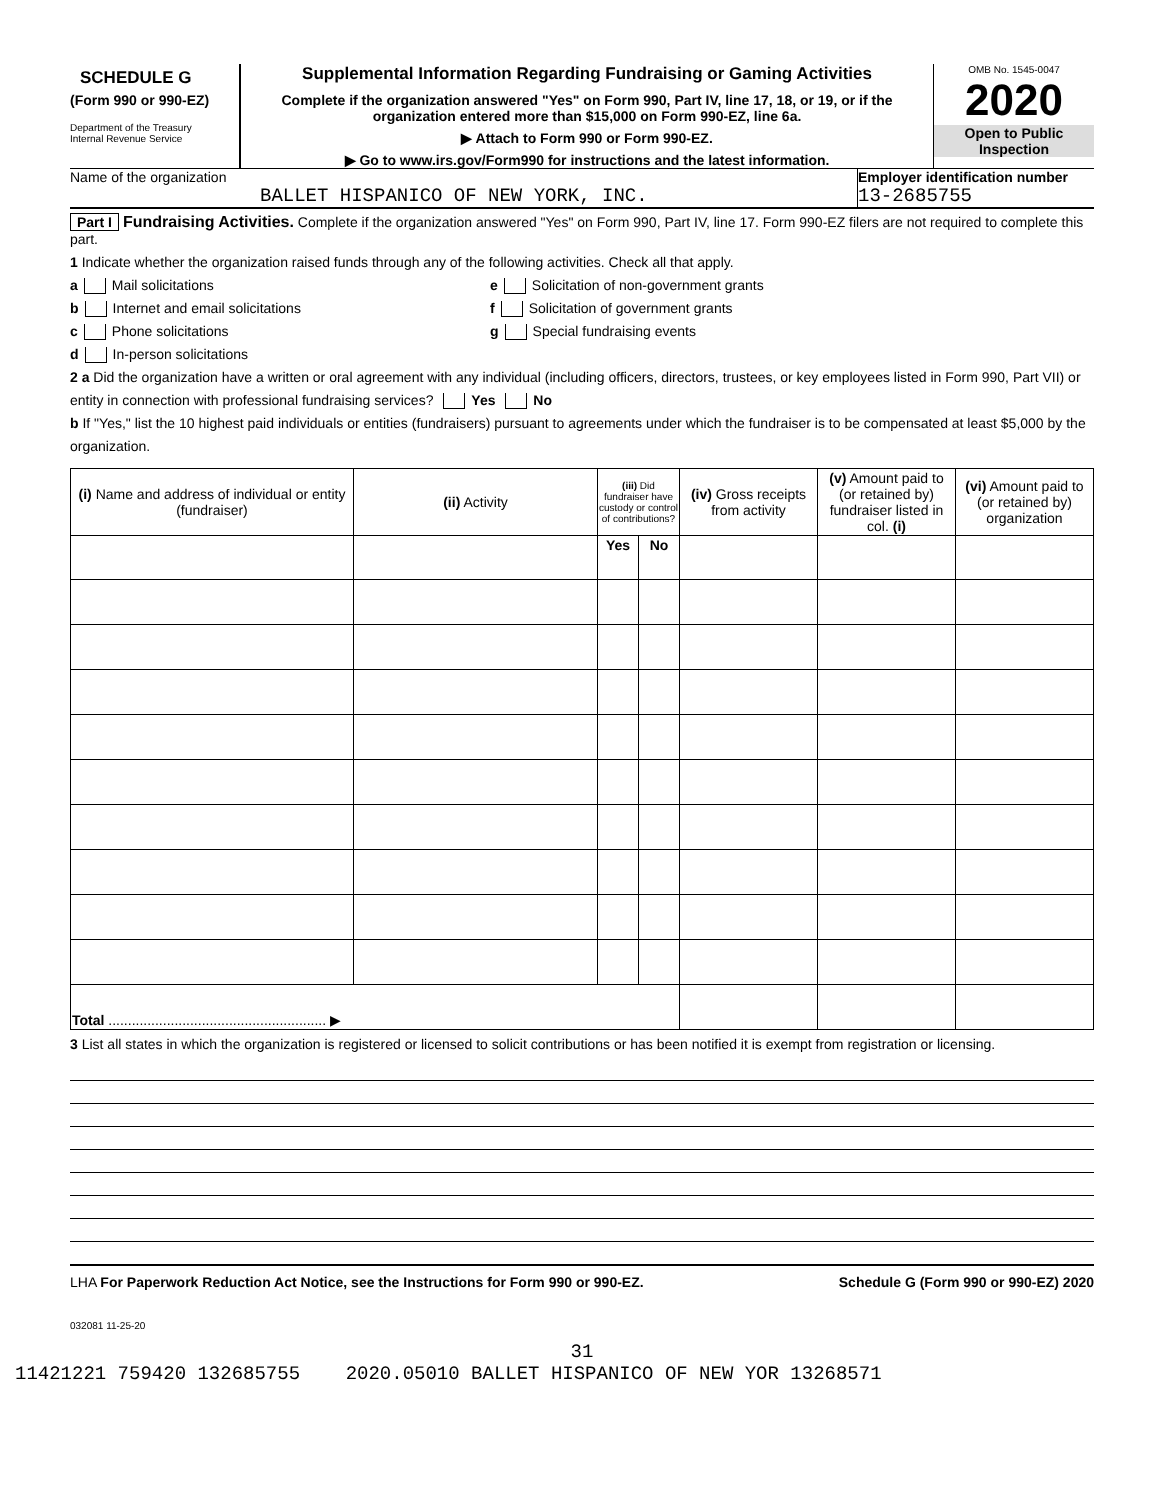SCHEDULE G
(Form 990 or 990-EZ)
Department of the Treasury
Internal Revenue Service
Supplemental Information Regarding Fundraising or Gaming Activities
Complete if the organization answered "Yes" on Form 990, Part IV, line 17, 18, or 19, or if the organization entered more than $15,000 on Form 990-EZ, line 6a.
▶ Attach to Form 990 or Form 990-EZ.
▶ Go to www.irs.gov/Form990 for instructions and the latest information.
OMB No. 1545-0047
2020
Open to Public Inspection
Name of the organization
BALLET HISPANICO OF NEW YORK, INC.
Employer identification number
13-2685755
Part I Fundraising Activities. Complete if the organization answered "Yes" on Form 990, Part IV, line 17. Form 990-EZ filers are not required to complete this part.
1 Indicate whether the organization raised funds through any of the following activities. Check all that apply.
a Mail solicitations
b Internet and email solicitations
c Phone solicitations
d In-person solicitations
e Solicitation of non-government grants
f Solicitation of government grants
g Special fundraising events
2 a Did the organization have a written or oral agreement with any individual (including officers, directors, trustees, or key employees listed in Form 990, Part VII) or entity in connection with professional fundraising services? Yes No
b If "Yes," list the 10 highest paid individuals or entities (fundraisers) pursuant to agreements under which the fundraiser is to be compensated at least $5,000 by the organization.
| (i) Name and address of individual or entity (fundraiser) | (ii) Activity | (iii) Did fundraiser have custody or control of contributions? | | (iv) Gross receipts from activity | (v) Amount paid to (or retained by) fundraiser listed in col. (i) | (vi) Amount paid to (or retained by) organization |
| --- | --- | --- | --- | --- | --- | --- |
| | | Yes | No | | | |
| Total ........................................................ ▶ | | | | | | |
3 List all states in which the organization is registered or licensed to solicit contributions or has been notified it is exempt from registration or licensing.
LHA For Paperwork Reduction Act Notice, see the Instructions for Form 990 or 990-EZ. Schedule G (Form 990 or 990-EZ) 2020
032081 11-25-20
31
11421221 759420 132685755 2020.05010 BALLET HISPANICO OF NEW YOR 13268571